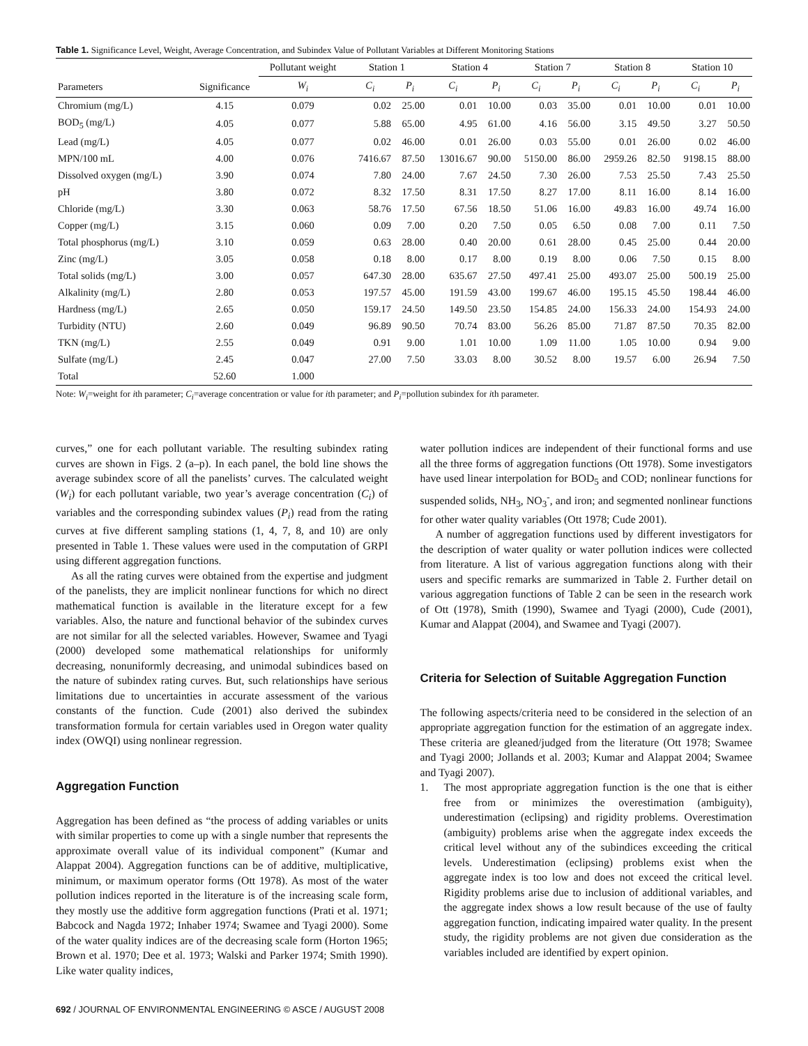Table 1. Significance Level, Weight, Average Concentration, and Subindex Value of Pollutant Variables at Different Monitoring Stations
| | | Pollutant weight | Station 1 | | Station 4 | | Station 7 | | Station 8 | | Station 10 | |
| --- | --- | --- | --- | --- | --- | --- | --- | --- | --- | --- | --- | --- |
| Parameters | Significance | W<sub>i</sub> | C<sub>i</sub> | P<sub>i</sub> | C<sub>i</sub> | P<sub>i</sub> | C<sub>i</sub> | P<sub>i</sub> | C<sub>i</sub> | P<sub>i</sub> | C<sub>i</sub> | P<sub>i</sub> |
| Chromium (mg/L) | 4.15 | 0.079 | 0.02 | 25.00 | 0.01 | 10.00 | 0.03 | 35.00 | 0.01 | 10.00 | 0.01 | 10.00 |
| BOD<sub>5</sub> (mg/L) | 4.05 | 0.077 | 5.88 | 65.00 | 4.95 | 61.00 | 4.16 | 56.00 | 3.15 | 49.50 | 3.27 | 50.50 |
| Lead (mg/L) | 4.05 | 0.077 | 0.02 | 46.00 | 0.01 | 26.00 | 0.03 | 55.00 | 0.01 | 26.00 | 0.02 | 46.00 |
| MPN/100 mL | 4.00 | 0.076 | 7416.67 | 87.50 | 13016.67 | 90.00 | 5150.00 | 86.00 | 2959.26 | 82.50 | 9198.15 | 88.00 |
| Dissolved oxygen (mg/L) | 3.90 | 0.074 | 7.80 | 24.00 | 7.67 | 24.50 | 7.30 | 26.00 | 7.53 | 25.50 | 7.43 | 25.50 |
| pH | 3.80 | 0.072 | 8.32 | 17.50 | 8.31 | 17.50 | 8.27 | 17.00 | 8.11 | 16.00 | 8.14 | 16.00 |
| Chloride (mg/L) | 3.30 | 0.063 | 58.76 | 17.50 | 67.56 | 18.50 | 51.06 | 16.00 | 49.83 | 16.00 | 49.74 | 16.00 |
| Copper (mg/L) | 3.15 | 0.060 | 0.09 | 7.00 | 0.20 | 7.50 | 0.05 | 6.50 | 0.08 | 7.00 | 0.11 | 7.50 |
| Total phosphorus (mg/L) | 3.10 | 0.059 | 0.63 | 28.00 | 0.40 | 20.00 | 0.61 | 28.00 | 0.45 | 25.00 | 0.44 | 20.00 |
| Zinc (mg/L) | 3.05 | 0.058 | 0.18 | 8.00 | 0.17 | 8.00 | 0.19 | 8.00 | 0.06 | 7.50 | 0.15 | 8.00 |
| Total solids (mg/L) | 3.00 | 0.057 | 647.30 | 28.00 | 635.67 | 27.50 | 497.41 | 25.00 | 493.07 | 25.00 | 500.19 | 25.00 |
| Alkalinity (mg/L) | 2.80 | 0.053 | 197.57 | 45.00 | 191.59 | 43.00 | 199.67 | 46.00 | 195.15 | 45.50 | 198.44 | 46.00 |
| Hardness (mg/L) | 2.65 | 0.050 | 159.17 | 24.50 | 149.50 | 23.50 | 154.85 | 24.00 | 156.33 | 24.00 | 154.93 | 24.00 |
| Turbidity (NTU) | 2.60 | 0.049 | 96.89 | 90.50 | 70.74 | 83.00 | 56.26 | 85.00 | 71.87 | 87.50 | 70.35 | 82.00 |
| TKN (mg/L) | 2.55 | 0.049 | 0.91 | 9.00 | 1.01 | 10.00 | 1.09 | 11.00 | 1.05 | 10.00 | 0.94 | 9.00 |
| Sulfate (mg/L) | 2.45 | 0.047 | 27.00 | 7.50 | 33.03 | 8.00 | 30.52 | 8.00 | 19.57 | 6.00 | 26.94 | 7.50 |
| Total | 52.60 | 1.000 | | | | | | | | | | |
Note: W<sub>i</sub>=weight for ith parameter; C<sub>i</sub>=average concentration or value for ith parameter; and P<sub>i</sub>=pollution subindex for ith parameter.
curves,” one for each pollutant variable. The resulting subindex rating curves are shown in Figs. 2 (a–p). In each panel, the bold line shows the average subindex score of all the panelists’ curves. The calculated weight (W<sub>i</sub>) for each pollutant variable, two year’s average concentration (C<sub>i</sub>) of variables and the corresponding subindex values (P<sub>i</sub>) read from the rating curves at five different sampling stations (1, 4, 7, 8, and 10) are only presented in Table 1. These values were used in the computation of GRPI using different aggregation functions.
As all the rating curves were obtained from the expertise and judgment of the panelists, they are implicit nonlinear functions for which no direct mathematical function is available in the literature except for a few variables. Also, the nature and functional behavior of the subindex curves are not similar for all the selected variables. However, Swamee and Tyagi (2000) developed some mathematical relationships for uniformly decreasing, nonuniformly decreasing, and unimodal subindices based on the nature of subindex rating curves. But, such relationships have serious limitations due to uncertainties in accurate assessment of the various constants of the function. Cude (2001) also derived the subindex transformation formula for certain variables used in Oregon water quality index (OWQI) using nonlinear regression.
Aggregation Function
Aggregation has been defined as “the process of adding variables or units with similar properties to come up with a single number that represents the approximate overall value of its individual component” (Kumar and Alappat 2004). Aggregation functions can be of additive, multiplicative, minimum, or maximum operator forms (Ott 1978). As most of the water pollution indices reported in the literature is of the increasing scale form, they mostly use the additive form aggregation functions (Prati et al. 1971; Babcock and Nagda 1972; Inhaber 1974; Swamee and Tyagi 2000). Some of the water quality indices are of the decreasing scale form (Horton 1965; Brown et al. 1970; Dee et al. 1973; Walski and Parker 1974; Smith 1990). Like water quality indices,
water pollution indices are independent of their functional forms and use all the three forms of aggregation functions (Ott 1978). Some investigators have used linear interpolation for BOD<sub>5</sub> and COD; nonlinear functions for suspended solids, NH<sub>3</sub>, NO<sub>3</sub><sup>-</sup>, and iron; and segmented nonlinear functions for other water quality variables (Ott 1978; Cude 2001).
A number of aggregation functions used by different investigators for the description of water quality or water pollution indices were collected from literature. A list of various aggregation functions along with their users and specific remarks are summarized in Table 2. Further detail on various aggregation functions of Table 2 can be seen in the research work of Ott (1978), Smith (1990), Swamee and Tyagi (2000), Cude (2001), Kumar and Alappat (2004), and Swamee and Tyagi (2007).
Criteria for Selection of Suitable Aggregation Function
The following aspects/criteria need to be considered in the selection of an appropriate aggregation function for the estimation of an aggregate index. These criteria are gleaned/judged from the literature (Ott 1978; Swamee and Tyagi 2000; Jollands et al. 2003; Kumar and Alappat 2004; Swamee and Tyagi 2007).
1. The most appropriate aggregation function is the one that is either free from or minimizes the overestimation (ambiguity), underestimation (eclipsing) and rigidity problems. Overestimation (ambiguity) problems arise when the aggregate index exceeds the critical level without any of the subindices exceeding the critical levels. Underestimation (eclipsing) problems exist when the aggregate index is too low and does not exceed the critical level. Rigidity problems arise due to inclusion of additional variables, and the aggregate index shows a low result because of the use of faulty aggregation function, indicating impaired water quality. In the present study, the rigidity problems are not given due consideration as the variables included are identified by expert opinion.
692 / JOURNAL OF ENVIRONMENTAL ENGINEERING © ASCE / AUGUST 2008